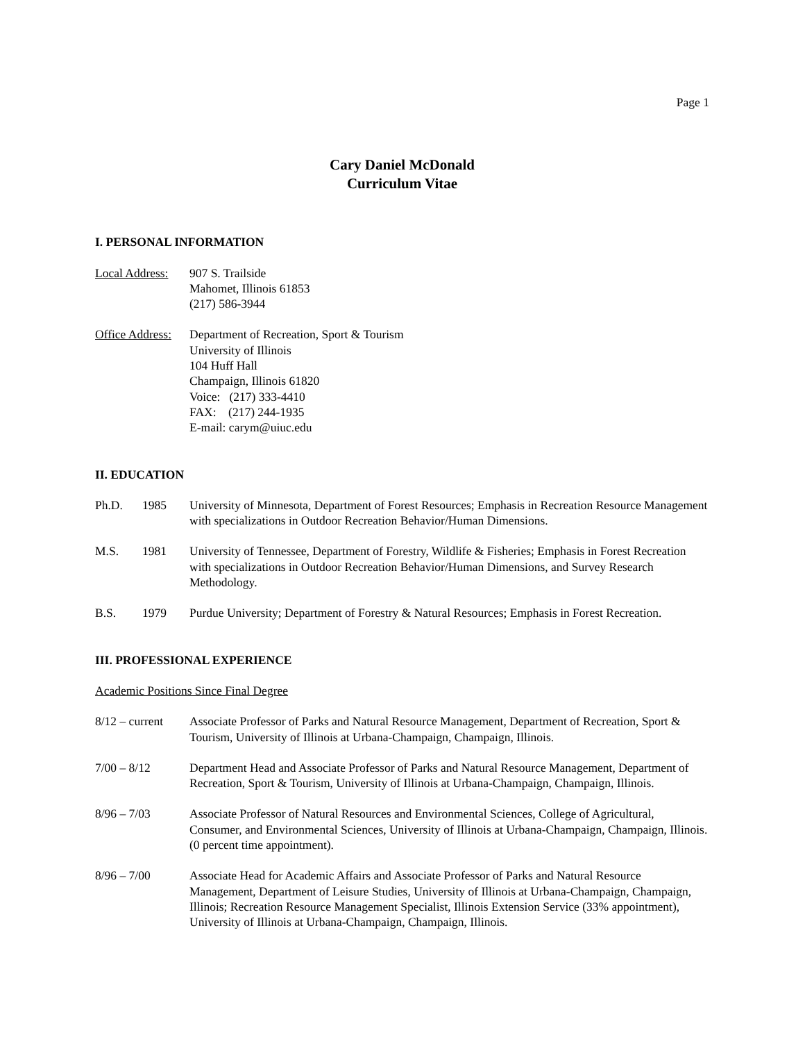Page 1
Cary Daniel McDonald
Curriculum Vitae
I. PERSONAL INFORMATION
Local Address:
907 S. Trailside
Mahomet, Illinois 61853
(217) 586-3944
Office Address:
Department of Recreation, Sport & Tourism
University of Illinois
104 Huff Hall
Champaign, Illinois 61820
Voice: (217) 333-4410
FAX: (217) 244-1935
E-mail: carym@uiuc.edu
II. EDUCATION
Ph.D. 1985 University of Minnesota, Department of Forest Resources; Emphasis in Recreation Resource Management with specializations in Outdoor Recreation Behavior/Human Dimensions.
M.S. 1981 University of Tennessee, Department of Forestry, Wildlife & Fisheries; Emphasis in Forest Recreation with specializations in Outdoor Recreation Behavior/Human Dimensions, and Survey Research Methodology.
B.S. 1979 Purdue University; Department of Forestry & Natural Resources; Emphasis in Forest Recreation.
III. PROFESSIONAL EXPERIENCE
Academic Positions Since Final Degree
8/12 – current
Associate Professor of Parks and Natural Resource Management, Department of Recreation, Sport & Tourism, University of Illinois at Urbana-Champaign, Champaign, Illinois.
7/00 – 8/12 Department Head and Associate Professor of Parks and Natural Resource Management, Department of Recreation, Sport & Tourism, University of Illinois at Urbana-Champaign, Champaign, Illinois.
8/96 – 7/03 Associate Professor of Natural Resources and Environmental Sciences, College of Agricultural, Consumer, and Environmental Sciences, University of Illinois at Urbana-Champaign, Champaign, Illinois. (0 percent time appointment).
8/96 – 7/00 Associate Head for Academic Affairs and Associate Professor of Parks and Natural Resource Management, Department of Leisure Studies, University of Illinois at Urbana-Champaign, Champaign, Illinois; Recreation Resource Management Specialist, Illinois Extension Service (33% appointment), University of Illinois at Urbana-Champaign, Champaign, Illinois.